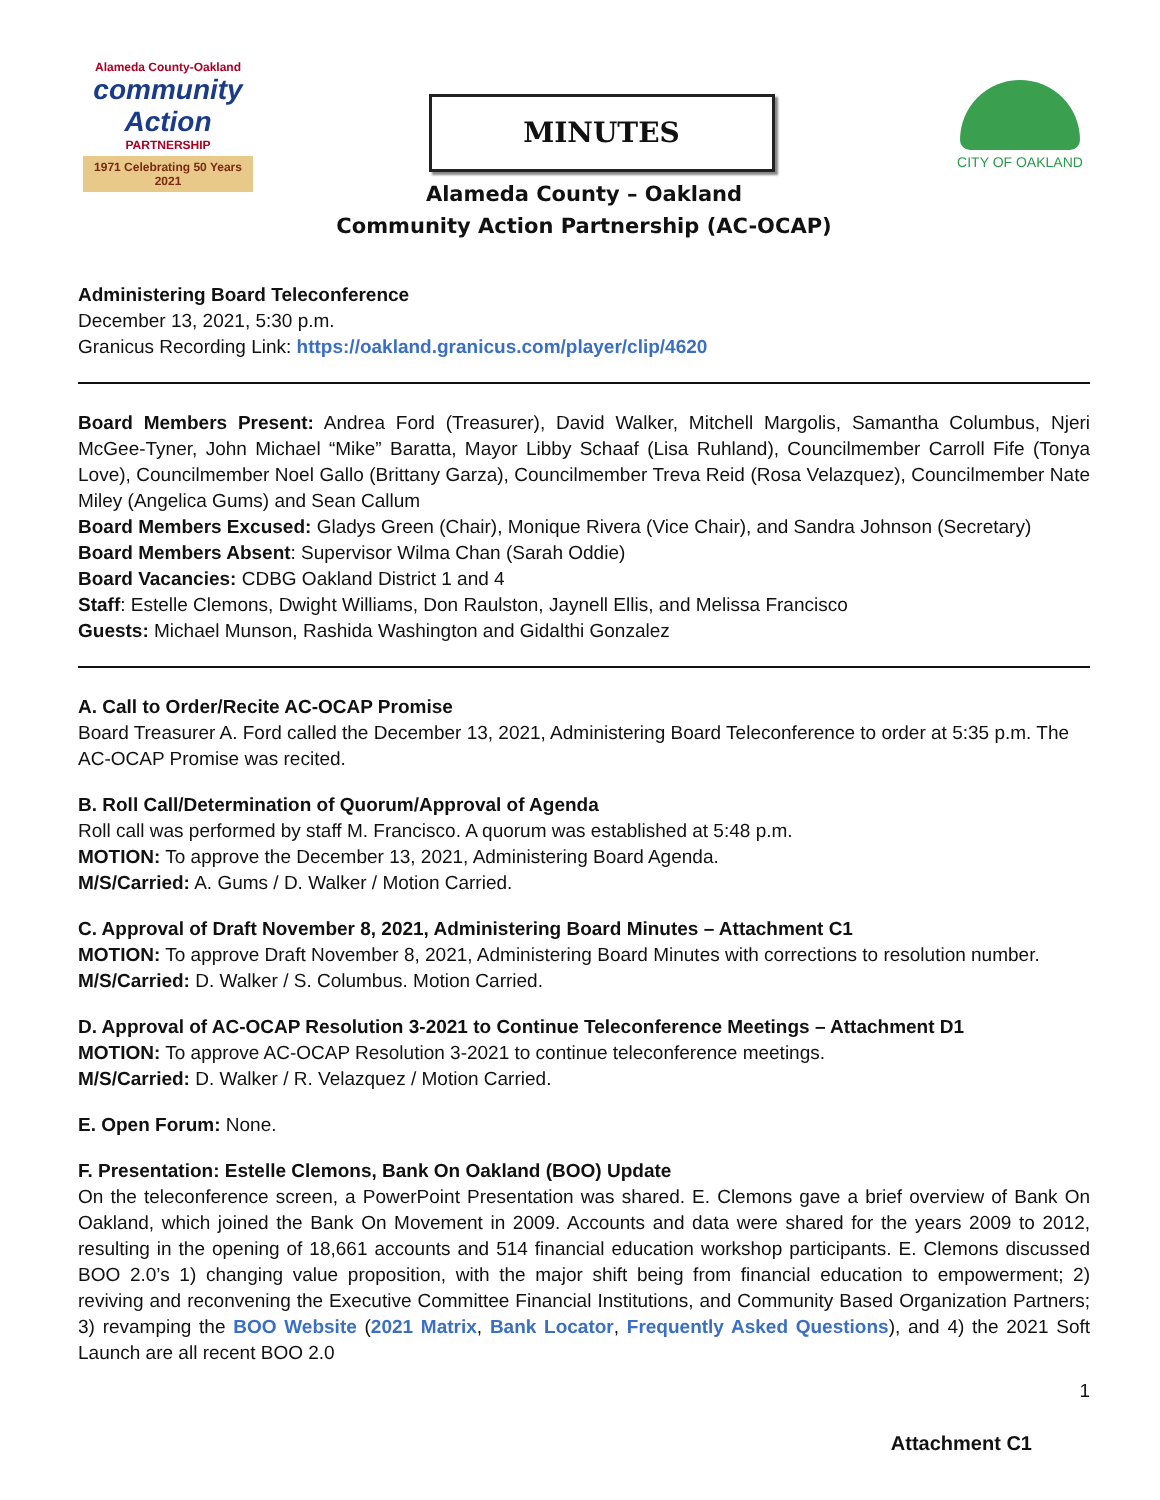Alameda County-Oakland
community Action
PARTNERSHIP
1971 Celebrating 50 Years 2021
MINUTES
CITY OF OAKLAND
Alameda County – Oakland
Community Action Partnership (AC-OCAP)
Administering Board Teleconference
December 13, 2021, 5:30 p.m.
Granicus Recording Link: https://oakland.granicus.com/player/clip/4620
Board Members Present: Andrea Ford (Treasurer), David Walker, Mitchell Margolis, Samantha Columbus, Njeri McGee-Tyner, John Michael “Mike” Baratta, Mayor Libby Schaaf (Lisa Ruhland), Councilmember Carroll Fife (Tonya Love), Councilmember Noel Gallo (Brittany Garza), Councilmember Treva Reid (Rosa Velazquez), Councilmember Nate Miley (Angelica Gums) and Sean Callum
Board Members Excused: Gladys Green (Chair), Monique Rivera (Vice Chair), and Sandra Johnson (Secretary)
Board Members Absent: Supervisor Wilma Chan (Sarah Oddie)
Board Vacancies: CDBG Oakland District 1 and 4
Staff: Estelle Clemons, Dwight Williams, Don Raulston, Jaynell Ellis, and Melissa Francisco
Guests: Michael Munson, Rashida Washington and Gidalthi Gonzalez
A. Call to Order/Recite AC-OCAP Promise
Board Treasurer A. Ford called the December 13, 2021, Administering Board Teleconference to order at 5:35 p.m. The AC-OCAP Promise was recited.
B. Roll Call/Determination of Quorum/Approval of Agenda
Roll call was performed by staff M. Francisco. A quorum was established at 5:48 p.m.
MOTION: To approve the December 13, 2021, Administering Board Agenda.
M/S/Carried: A. Gums / D. Walker / Motion Carried.
C. Approval of Draft November 8, 2021, Administering Board Minutes – Attachment C1
MOTION: To approve Draft November 8, 2021, Administering Board Minutes with corrections to resolution number.
M/S/Carried: D. Walker / S. Columbus. Motion Carried.
D. Approval of AC-OCAP Resolution 3-2021 to Continue Teleconference Meetings – Attachment D1
MOTION: To approve AC-OCAP Resolution 3-2021 to continue teleconference meetings.
M/S/Carried: D. Walker / R. Velazquez / Motion Carried.
E. Open Forum: None.
F. Presentation: Estelle Clemons, Bank On Oakland (BOO) Update
On the teleconference screen, a PowerPoint Presentation was shared. E. Clemons gave a brief overview of Bank On Oakland, which joined the Bank On Movement in 2009. Accounts and data were shared for the years 2009 to 2012, resulting in the opening of 18,661 accounts and 514 financial education workshop participants. E. Clemons discussed BOO 2.0’s 1) changing value proposition, with the major shift being from financial education to empowerment; 2) reviving and reconvening the Executive Committee Financial Institutions, and Community Based Organization Partners; 3) revamping the BOO Website (2021 Matrix, Bank Locator, Frequently Asked Questions), and 4) the 2021 Soft Launch are all recent BOO 2.0
1
Attachment C1